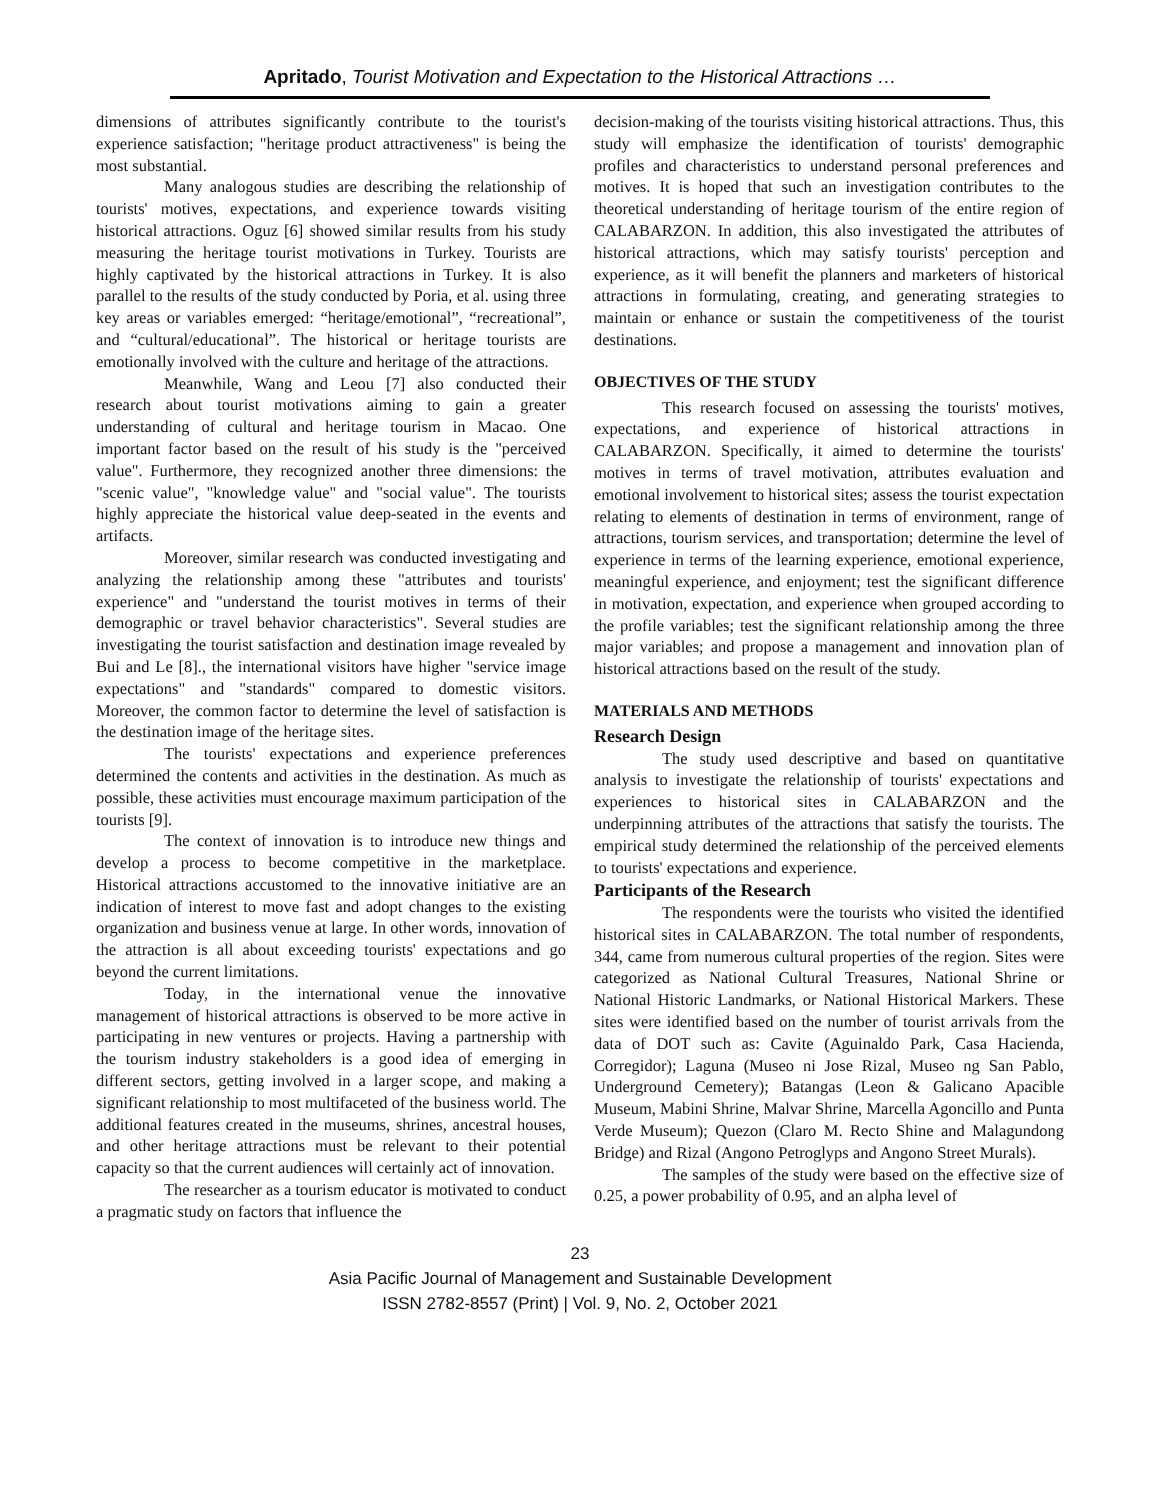Apritado, Tourist Motivation and Expectation to the Historical Attractions …
dimensions of attributes significantly contribute to the tourist's experience satisfaction; "heritage product attractiveness" is being the most substantial.
Many analogous studies are describing the relationship of tourists' motives, expectations, and experience towards visiting historical attractions. Oguz [6] showed similar results from his study measuring the heritage tourist motivations in Turkey. Tourists are highly captivated by the historical attractions in Turkey. It is also parallel to the results of the study conducted by Poria, et al. using three key areas or variables emerged: “heritage/emotional”, “recreational”, and “cultural/educational”. The historical or heritage tourists are emotionally involved with the culture and heritage of the attractions.
Meanwhile, Wang and Leou [7] also conducted their research about tourist motivations aiming to gain a greater understanding of cultural and heritage tourism in Macao. One important factor based on the result of his study is the "perceived value". Furthermore, they recognized another three dimensions: the "scenic value", "knowledge value" and "social value". The tourists highly appreciate the historical value deep-seated in the events and artifacts.
Moreover, similar research was conducted investigating and analyzing the relationship among these "attributes and tourists' experience" and "understand the tourist motives in terms of their demographic or travel behavior characteristics". Several studies are investigating the tourist satisfaction and destination image revealed by Bui and Le [8]., the international visitors have higher "service image expectations" and "standards" compared to domestic visitors. Moreover, the common factor to determine the level of satisfaction is the destination image of the heritage sites.
The tourists' expectations and experience preferences determined the contents and activities in the destination. As much as possible, these activities must encourage maximum participation of the tourists [9].
The context of innovation is to introduce new things and develop a process to become competitive in the marketplace. Historical attractions accustomed to the innovative initiative are an indication of interest to move fast and adopt changes to the existing organization and business venue at large. In other words, innovation of the attraction is all about exceeding tourists' expectations and go beyond the current limitations.
Today, in the international venue the innovative management of historical attractions is observed to be more active in participating in new ventures or projects. Having a partnership with the tourism industry stakeholders is a good idea of emerging in different sectors, getting involved in a larger scope, and making a significant relationship to most multifaceted of the business world. The additional features created in the museums, shrines, ancestral houses, and other heritage attractions must be relevant to their potential capacity so that the current audiences will certainly act of innovation.
The researcher as a tourism educator is motivated to conduct a pragmatic study on factors that influence the
decision-making of the tourists visiting historical attractions. Thus, this study will emphasize the identification of tourists' demographic profiles and characteristics to understand personal preferences and motives. It is hoped that such an investigation contributes to the theoretical understanding of heritage tourism of the entire region of CALABARZON. In addition, this also investigated the attributes of historical attractions, which may satisfy tourists' perception and experience, as it will benefit the planners and marketers of historical attractions in formulating, creating, and generating strategies to maintain or enhance or sustain the competitiveness of the tourist destinations.
OBJECTIVES OF THE STUDY
This research focused on assessing the tourists' motives, expectations, and experience of historical attractions in CALABARZON. Specifically, it aimed to determine the tourists' motives in terms of travel motivation, attributes evaluation and emotional involvement to historical sites; assess the tourist expectation relating to elements of destination in terms of environment, range of attractions, tourism services, and transportation; determine the level of experience in terms of the learning experience, emotional experience, meaningful experience, and enjoyment; test the significant difference in motivation, expectation, and experience when grouped according to the profile variables; test the significant relationship among the three major variables; and propose a management and innovation plan of historical attractions based on the result of the study.
MATERIALS AND METHODS
Research Design
The study used descriptive and based on quantitative analysis to investigate the relationship of tourists' expectations and experiences to historical sites in CALABARZON and the underpinning attributes of the attractions that satisfy the tourists. The empirical study determined the relationship of the perceived elements to tourists' expectations and experience.
Participants of the Research
The respondents were the tourists who visited the identified historical sites in CALABARZON. The total number of respondents, 344, came from numerous cultural properties of the region. Sites were categorized as National Cultural Treasures, National Shrine or National Historic Landmarks, or National Historical Markers. These sites were identified based on the number of tourist arrivals from the data of DOT such as: Cavite (Aguinaldo Park, Casa Hacienda, Corregidor); Laguna (Museo ni Jose Rizal, Museo ng San Pablo, Underground Cemetery); Batangas (Leon & Galicano Apacible Museum, Mabini Shrine, Malvar Shrine, Marcella Agoncillo and Punta Verde Museum); Quezon (Claro M. Recto Shine and Malagundong Bridge) and Rizal (Angono Petroglyps and Angono Street Murals).
The samples of the study were based on the effective size of 0.25, a power probability of 0.95, and an alpha level of
23
Asia Pacific Journal of Management and Sustainable Development
ISSN 2782-8557 (Print) | Vol. 9, No. 2, October 2021